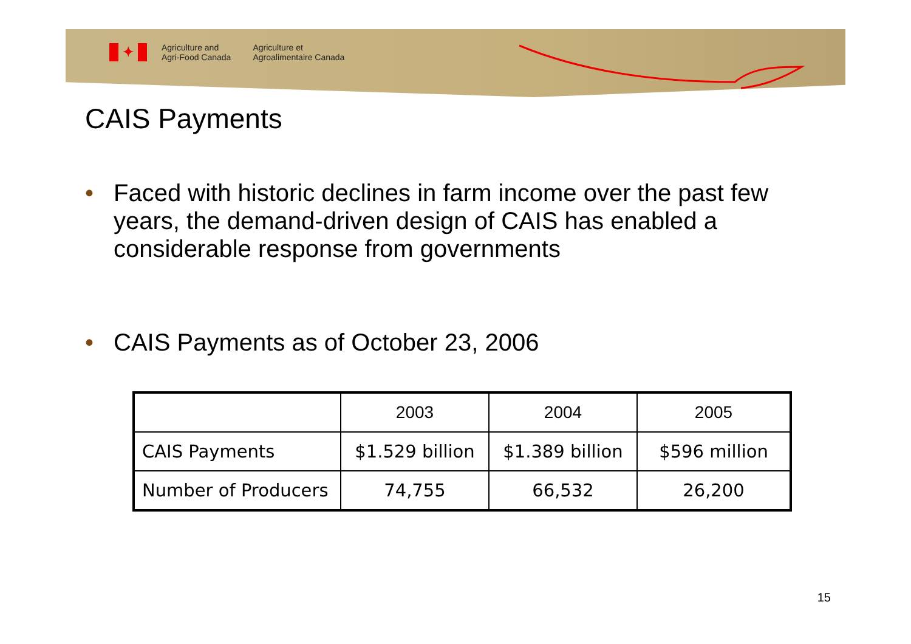✦
Agriculture and
Agri-Food Canada
Agriculture et
Agroalimentaire Canada
CAIS Payments
• Faced with historic declines in farm income over the past few years, the demand-driven design of CAIS has enabled a considerable response from governments
• CAIS Payments as of October 23, 2006
| | 2003 | 2004 | 2005 |
| --- | --- | --- | --- |
| CAIS Payments | $1.529 billion | $1.389 billion | $596 million |
| Number of Producers | 74,755 | 66,532 | 26,200 |
15